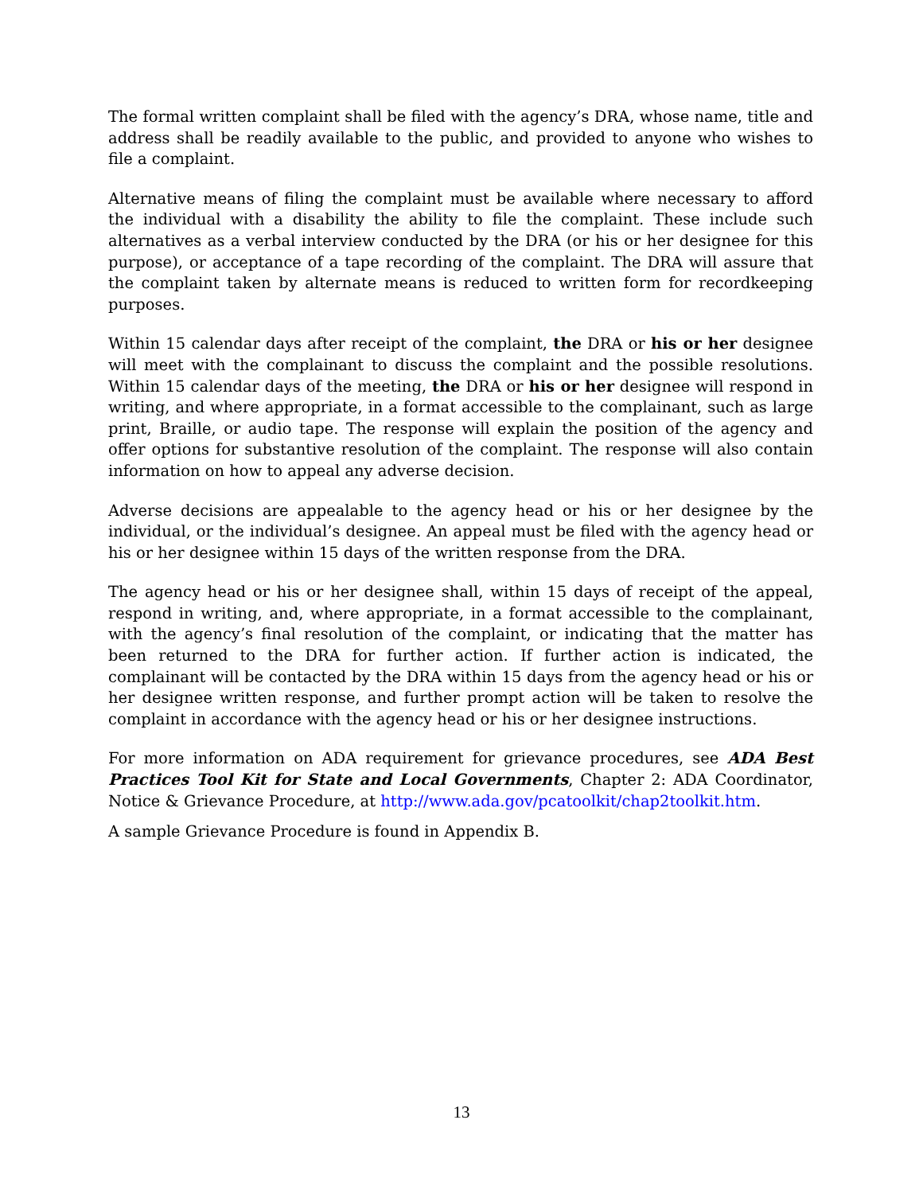The formal written complaint shall be filed with the agency’s DRA, whose name, title and address shall be readily available to the public, and provided to anyone who wishes to file a complaint.
Alternative means of filing the complaint must be available where necessary to afford the individual with a disability the ability to file the complaint. These include such alternatives as a verbal interview conducted by the DRA (or his or her designee for this purpose), or acceptance of a tape recording of the complaint. The DRA will assure that the complaint taken by alternate means is reduced to written form for recordkeeping purposes.
Within 15 calendar days after receipt of the complaint, the DRA or his or her designee will meet with the complainant to discuss the complaint and the possible resolutions. Within 15 calendar days of the meeting, the DRA or his or her designee will respond in writing, and where appropriate, in a format accessible to the complainant, such as large print, Braille, or audio tape. The response will explain the position of the agency and offer options for substantive resolution of the complaint. The response will also contain information on how to appeal any adverse decision.
Adverse decisions are appealable to the agency head or his or her designee by the individual, or the individual’s designee. An appeal must be filed with the agency head or his or her designee within 15 days of the written response from the DRA.
The agency head or his or her designee shall, within 15 days of receipt of the appeal, respond in writing, and, where appropriate, in a format accessible to the complainant, with the agency’s final resolution of the complaint, or indicating that the matter has been returned to the DRA for further action. If further action is indicated, the complainant will be contacted by the DRA within 15 days from the agency head or his or her designee written response, and further prompt action will be taken to resolve the complaint in accordance with the agency head or his or her designee instructions.
For more information on ADA requirement for grievance procedures, see ADA Best Practices Tool Kit for State and Local Governments, Chapter 2: ADA Coordinator, Notice & Grievance Procedure, at http://www.ada.gov/pcatoolkit/chap2toolkit.htm.
A sample Grievance Procedure is found in Appendix B.
13